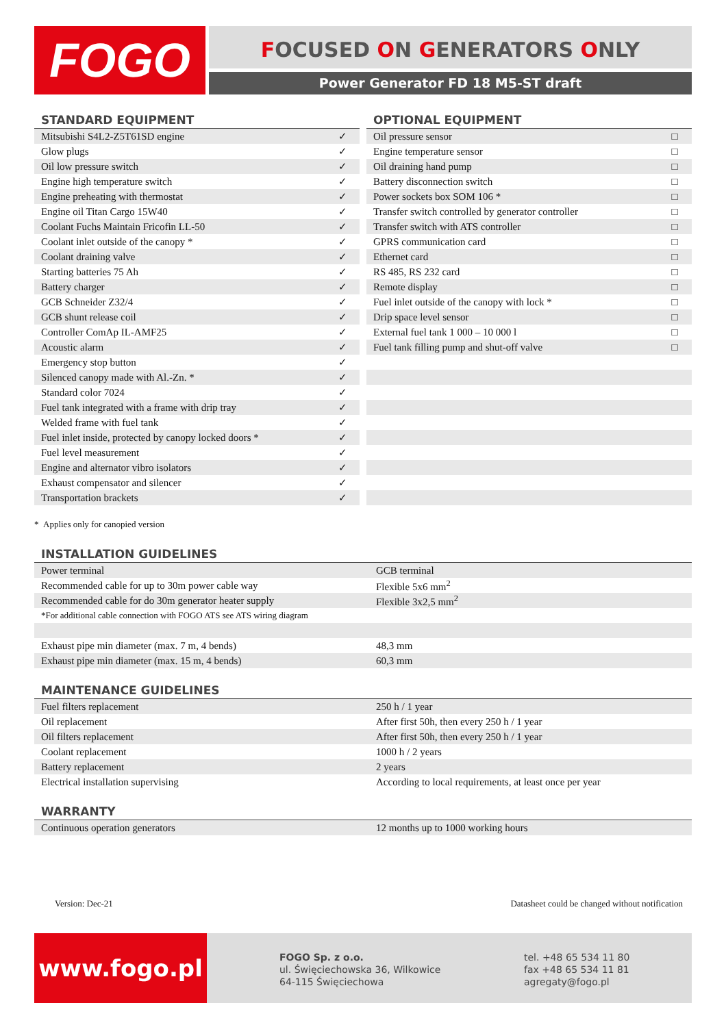FOGO FOCUSED ON GENERATORS ONLY
Power Generator FD 18 M5-ST draft
STANDARD EQUIPMENT
| Mitsubishi S4L2-Z5T61SD engine | ✓ |
| Glow plugs | ✓ |
| Oil low pressure switch | ✓ |
| Engine high temperature switch | ✓ |
| Engine preheating with thermostat | ✓ |
| Engine oil Titan Cargo 15W40 | ✓ |
| Coolant Fuchs Maintain Fricofin LL-50 | ✓ |
| Coolant inlet outside of the canopy * | ✓ |
| Coolant draining valve | ✓ |
| Starting batteries 75 Ah | ✓ |
| Battery charger | ✓ |
| GCB Schneider Z32/4 | ✓ |
| GCB shunt release coil | ✓ |
| Controller ComAp IL-AMF25 | ✓ |
| Acoustic alarm | ✓ |
| Emergency stop button | ✓ |
| Silenced canopy made with Al.-Zn. * | ✓ |
| Standard color 7024 | ✓ |
| Fuel tank integrated with a frame with drip tray | ✓ |
| Welded frame with fuel tank | ✓ |
| Fuel inlet inside, protected by canopy locked doors * | ✓ |
| Fuel level measurement | ✓ |
| Engine and alternator vibro isolators | ✓ |
| Exhaust compensator and silencer | ✓ |
| Transportation brackets | ✓ |
OPTIONAL EQUIPMENT
| Oil pressure sensor | □ |
| Engine temperature sensor | □ |
| Oil draining hand pump | □ |
| Battery disconnection switch | □ |
| Power sockets box SOM 106 * | □ |
| Transfer switch controlled by generator controller | □ |
| Transfer switch with ATS controller | □ |
| GPRS communication card | □ |
| Ethernet card | □ |
| RS 485, RS 232 card | □ |
| Remote display | □ |
| Fuel inlet outside of the canopy with lock * | □ |
| Drip space level sensor | □ |
| External fuel tank 1 000 – 10 000 l | □ |
| Fuel tank filling pump and shut-off valve | □ |
* Applies only for canopied version
INSTALLATION GUIDELINES
| Power terminal | GCB terminal |
| Recommended cable for up to 30m power cable way | Flexible 5x6 mm<sup>2</sup> |
| Recommended cable for do 30m generator heater supply | Flexible 3x2,5 mm<sup>2</sup> |
| *For additional cable connection with FOGO ATS see ATS wiring diagram | |
| Exhaust pipe min diameter (max. 7 m, 4 bends) | 48,3 mm |
| Exhaust pipe min diameter (max. 15 m, 4 bends) | 60,3 mm |
MAINTENANCE GUIDELINES
| Fuel filters replacement | 250 h / 1 year |
| Oil replacement | After first 50h, then every 250 h / 1 year |
| Oil filters replacement | After first 50h, then every 250 h / 1 year |
| Coolant replacement | 1000 h / 2 years |
| Battery replacement | 2 years |
| Electrical installation supervising | According to local requirements, at least once per year |
WARRANTY
| Continuous operation generators | 12 months up to 1000 working hours |
Version: Dec-21 Datasheet could be changed without notification
www.fogo.pl
FOGO Sp. z o.o.
ul. Święciechowska 36, Wilkowice
64-115 Święciechowa
tel. +48 65 534 11 80
fax +48 65 534 11 81
agregaty@fogo.pl